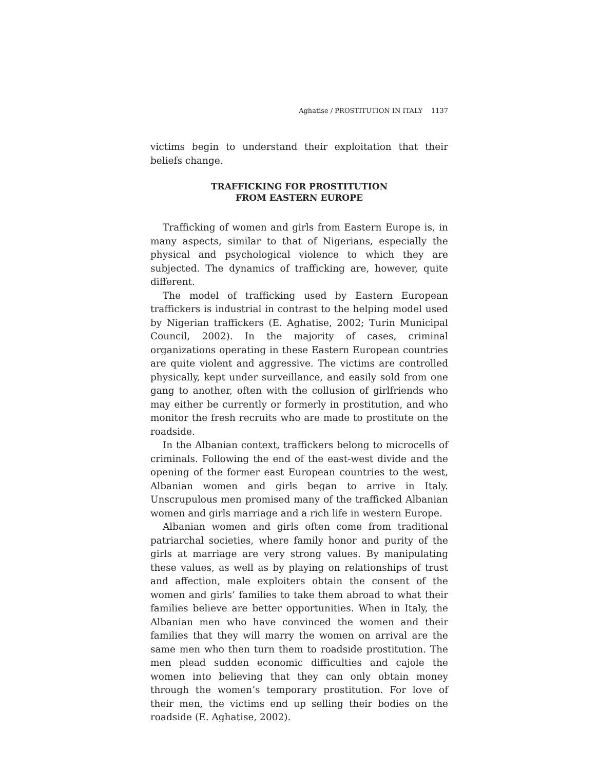Aghatise / PROSTITUTION IN ITALY 1137
victims begin to understand their exploitation that their beliefs change.
TRAFFICKING FOR PROSTITUTION
FROM EASTERN EUROPE
Trafficking of women and girls from Eastern Europe is, in many aspects, similar to that of Nigerians, especially the physical and psychological violence to which they are subjected. The dynamics of trafficking are, however, quite different.
The model of trafficking used by Eastern European traffickers is industrial in contrast to the helping model used by Nigerian traffickers (E. Aghatise, 2002; Turin Municipal Council, 2002). In the majority of cases, criminal organizations operating in these Eastern European countries are quite violent and aggressive. The victims are controlled physically, kept under surveillance, and easily sold from one gang to another, often with the collusion of girlfriends who may either be currently or formerly in prostitution, and who monitor the fresh recruits who are made to prostitute on the roadside.
In the Albanian context, traffickers belong to microcells of criminals. Following the end of the east-west divide and the opening of the former east European countries to the west, Albanian women and girls began to arrive in Italy. Unscrupulous men promised many of the trafficked Albanian women and girls marriage and a rich life in western Europe.
Albanian women and girls often come from traditional patriarchal societies, where family honor and purity of the girls at marriage are very strong values. By manipulating these values, as well as by playing on relationships of trust and affection, male exploiters obtain the consent of the women and girls’ families to take them abroad to what their families believe are better opportunities. When in Italy, the Albanian men who have convinced the women and their families that they will marry the women on arrival are the same men who then turn them to roadside prostitution. The men plead sudden economic difficulties and cajole the women into believing that they can only obtain money through the women’s temporary prostitution. For love of their men, the victims end up selling their bodies on the roadside (E. Aghatise, 2002).